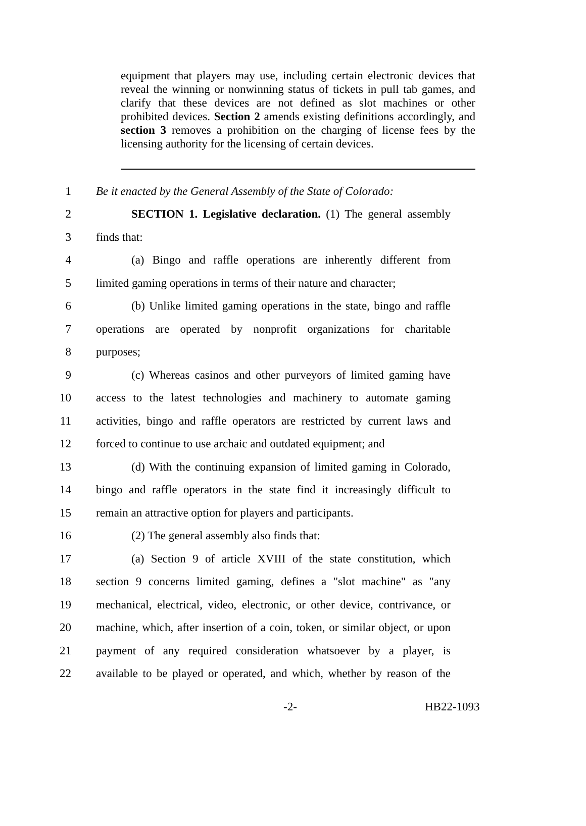equipment that players may use, including certain electronic devices that reveal the winning or nonwinning status of tickets in pull tab games, and clarify that these devices are not defined as slot machines or other prohibited devices. Section 2 amends existing definitions accordingly, and section 3 removes a prohibition on the charging of license fees by the licensing authority for the licensing of certain devices.
1 Be it enacted by the General Assembly of the State of Colorado:
2 SECTION 1. Legislative declaration. (1) The general assembly
3 finds that:
4 (a) Bingo and raffle operations are inherently different from
5 limited gaming operations in terms of their nature and character;
6 (b) Unlike limited gaming operations in the state, bingo and raffle
7 operations are operated by nonprofit organizations for charitable
8 purposes;
9 (c) Whereas casinos and other purveyors of limited gaming have
10 access to the latest technologies and machinery to automate gaming
11 activities, bingo and raffle operators are restricted by current laws and
12 forced to continue to use archaic and outdated equipment; and
13 (d) With the continuing expansion of limited gaming in Colorado,
14 bingo and raffle operators in the state find it increasingly difficult to
15 remain an attractive option for players and participants.
16 (2) The general assembly also finds that:
17 (a) Section 9 of article XVIII of the state constitution, which
18 section 9 concerns limited gaming, defines a "slot machine" as "any
19 mechanical, electrical, video, electronic, or other device, contrivance, or
20 machine, which, after insertion of a coin, token, or similar object, or upon
21 payment of any required consideration whatsoever by a player, is
22 available to be played or operated, and which, whether by reason of the
-2- HB22-1093